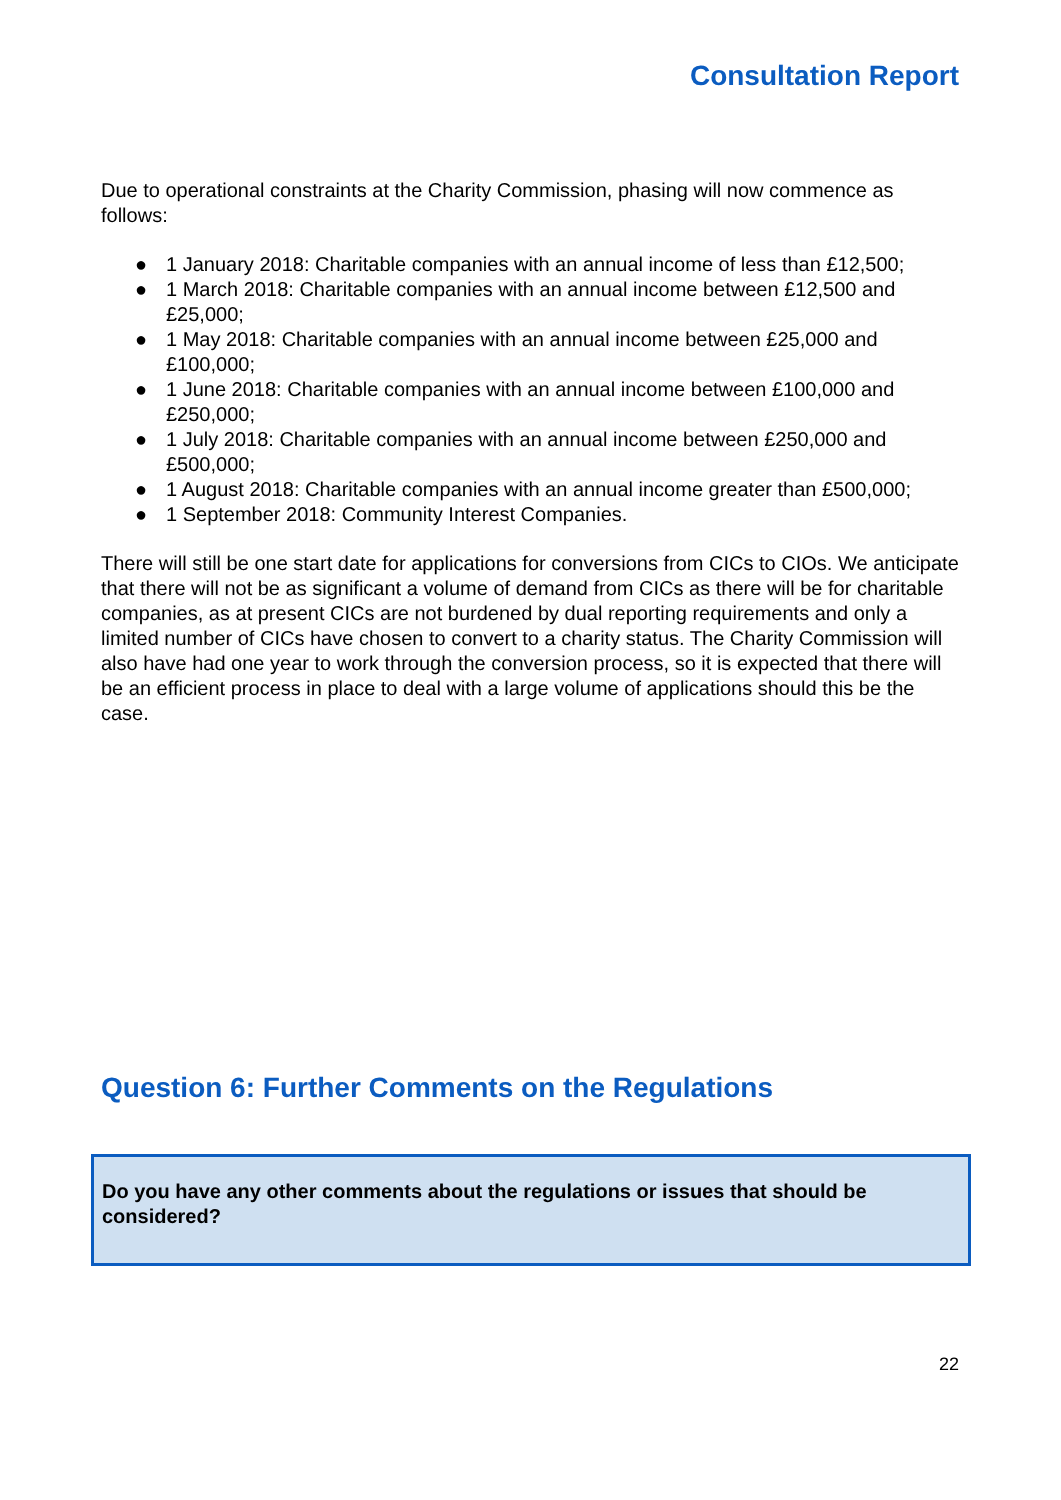Consultation Report
Due to operational constraints at the Charity Commission, phasing will now commence as follows:
● 1 January 2018: Charitable companies with an annual income of less than £12,500;
● 1 March 2018: Charitable companies with an annual income between £12,500 and £25,000;
● 1 May 2018: Charitable companies with an annual income between £25,000 and £100,000;
● 1 June 2018: Charitable companies with an annual income between £100,000 and £250,000;
● 1 July 2018: Charitable companies with an annual income between £250,000 and £500,000;
● 1 August 2018: Charitable companies with an annual income greater than £500,000;
● 1 September 2018: Community Interest Companies.
There will still be one start date for applications for conversions from CICs to CIOs. We anticipate that there will not be as significant a volume of demand from CICs as there will be for charitable companies, as at present CICs are not burdened by dual reporting requirements and only a limited number of CICs have chosen to convert to a charity status. The Charity Commission will also have had one year to work through the conversion process, so it is expected that there will be an efficient process in place to deal with a large volume of applications should this be the case.
Question 6: Further Comments on the Regulations
Do you have any other comments about the regulations or issues that should be considered?
22